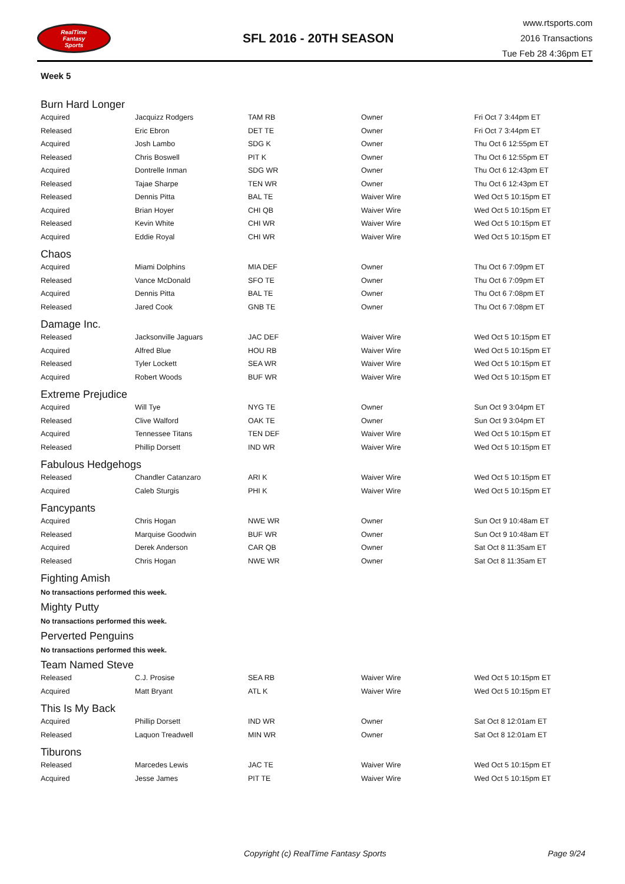RealTime
Fantasy
Sports
SFL 2016 - 20TH SEASON
www.rtsports.com
2016 Transactions
Tue Feb 28 4:36pm ET
Week 5
Burn Hard Longer
| Acquired | Jacquizz Rodgers | TAM RB | Owner | Fri Oct 7 3:44pm ET |
| Released | Eric Ebron | DET TE | Owner | Fri Oct 7 3:44pm ET |
| Acquired | Josh Lambo | SDG K | Owner | Thu Oct 6 12:55pm ET |
| Released | Chris Boswell | PIT K | Owner | Thu Oct 6 12:55pm ET |
| Acquired | Dontrelle Inman | SDG WR | Owner | Thu Oct 6 12:43pm ET |
| Released | Tajae Sharpe | TEN WR | Owner | Thu Oct 6 12:43pm ET |
| Released | Dennis Pitta | BAL TE | Waiver Wire | Wed Oct 5 10:15pm ET |
| Acquired | Brian Hoyer | CHI QB | Waiver Wire | Wed Oct 5 10:15pm ET |
| Released | Kevin White | CHI WR | Waiver Wire | Wed Oct 5 10:15pm ET |
| Acquired | Eddie Royal | CHI WR | Waiver Wire | Wed Oct 5 10:15pm ET |
Chaos
| Acquired | Miami Dolphins | MIA DEF | Owner | Thu Oct 6 7:09pm ET |
| Released | Vance McDonald | SFO TE | Owner | Thu Oct 6 7:09pm ET |
| Acquired | Dennis Pitta | BAL TE | Owner | Thu Oct 6 7:08pm ET |
| Released | Jared Cook | GNB TE | Owner | Thu Oct 6 7:08pm ET |
Damage Inc.
| Released | Jacksonville Jaguars | JAC DEF | Waiver Wire | Wed Oct 5 10:15pm ET |
| Acquired | Alfred Blue | HOU RB | Waiver Wire | Wed Oct 5 10:15pm ET |
| Released | Tyler Lockett | SEA WR | Waiver Wire | Wed Oct 5 10:15pm ET |
| Acquired | Robert Woods | BUF WR | Waiver Wire | Wed Oct 5 10:15pm ET |
Extreme Prejudice
| Acquired | Will Tye | NYG TE | Owner | Sun Oct 9 3:04pm ET |
| Released | Clive Walford | OAK TE | Owner | Sun Oct 9 3:04pm ET |
| Acquired | Tennessee Titans | TEN DEF | Waiver Wire | Wed Oct 5 10:15pm ET |
| Released | Phillip Dorsett | IND WR | Waiver Wire | Wed Oct 5 10:15pm ET |
Fabulous Hedgehogs
| Released | Chandler Catanzaro | ARI K | Waiver Wire | Wed Oct 5 10:15pm ET |
| Acquired | Caleb Sturgis | PHI K | Waiver Wire | Wed Oct 5 10:15pm ET |
Fancypants
| Acquired | Chris Hogan | NWE WR | Owner | Sun Oct 9 10:48am ET |
| Released | Marquise Goodwin | BUF WR | Owner | Sun Oct 9 10:48am ET |
| Acquired | Derek Anderson | CAR QB | Owner | Sat Oct 8 11:35am ET |
| Released | Chris Hogan | NWE WR | Owner | Sat Oct 8 11:35am ET |
Fighting Amish
No transactions performed this week.
Mighty Putty
No transactions performed this week.
Perverted Penguins
No transactions performed this week.
Team Named Steve
| Released | C.J. Prosise | SEA RB | Waiver Wire | Wed Oct 5 10:15pm ET |
| Acquired | Matt Bryant | ATL K | Waiver Wire | Wed Oct 5 10:15pm ET |
This Is My Back
| Acquired | Phillip Dorsett | IND WR | Owner | Sat Oct 8 12:01am ET |
| Released | Laquon Treadwell | MIN WR | Owner | Sat Oct 8 12:01am ET |
Tiburons
| Released | Marcedes Lewis | JAC TE | Waiver Wire | Wed Oct 5 10:15pm ET |
| Acquired | Jesse James | PIT TE | Waiver Wire | Wed Oct 5 10:15pm ET |
Copyright (c) RealTime Fantasy Sports Page 9/24